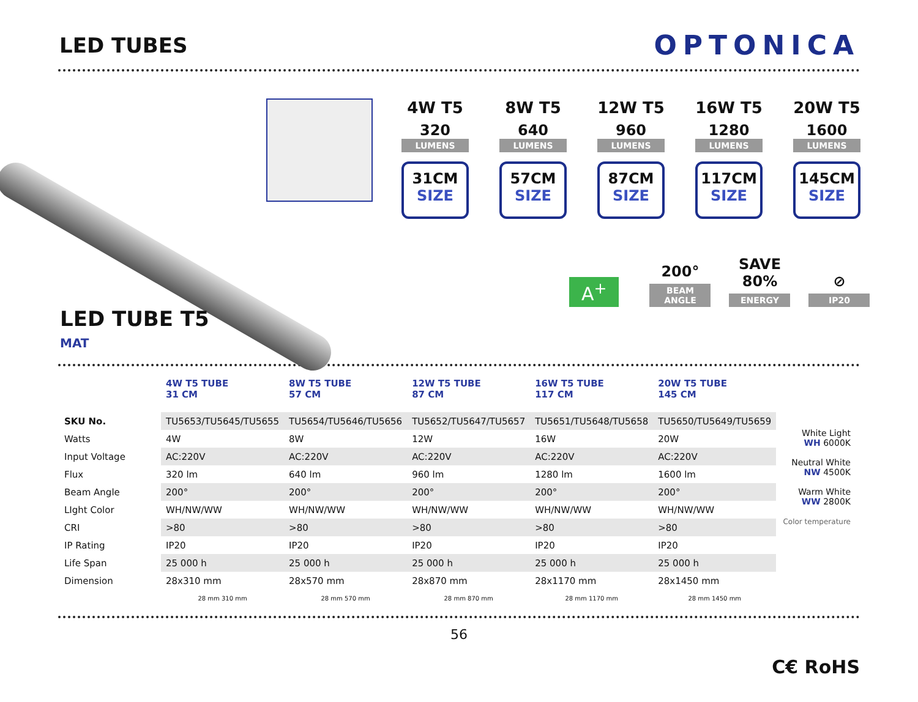LED TUBES
OPTONICA
LED TUBE T5
MAT
4W T5
320
LUMENS
31CM
SIZE
8W T5
640
LUMENS
57CM
SIZE
12W T5
960
LUMENS
87CM
SIZE
16W T5
1280
LUMENS
117CM
SIZE
20W T5
1600
LUMENS
145CM
SIZE
A<sup>+</sup>
200°
BEAM ANGLE
SAVE 80%
ENERGY
⊘
IP20
| | 4W T5 TUBE 31 CM | 8W T5 TUBE 57 CM | 12W T5 TUBE 87 CM | 16W T5 TUBE 117 CM | 20W T5 TUBE 145 CM |
| --- | --- | --- | --- | --- | --- |
| SKU No. | TU5653/TU5645/TU5655 | TU5654/TU5646/TU5656 | TU5652/TU5647/TU5657 | TU5651/TU5648/TU5658 | TU5650/TU5649/TU5659 |
| Watts | 4W | 8W | 12W | 16W | 20W |
| Input Voltage | AC:220V | AC:220V | AC:220V | AC:220V | AC:220V |
| Flux | 320 lm | 640 lm | 960 lm | 1280 lm | 1600 lm |
| Beam Angle | 200° | 200° | 200° | 200° | 200° |
| LIght Color | WH/NW/WW | WH/NW/WW | WH/NW/WW | WH/NW/WW | WH/NW/WW |
| CRI | >80 | >80 | >80 | >80 | >80 |
| IP Rating | IP20 | IP20 | IP20 | IP20 | IP20 |
| Life Span | 25 000 h | 25 000 h | 25 000 h | 25 000 h | 25 000 h |
| Dimension | 28x310 mm | 28x570 mm | 28x870 mm | 28x1170 mm | 28x1450 mm |
| | 28 mm 310 mm | 28 mm 570 mm | 28 mm 870 mm | 28 mm 1170 mm | 28 mm 1450 mm |
White Light
WH 6000K
Neutral White
NW 4500K
Warm White
WW 2800K
Color temperature
56
C€ RoHS